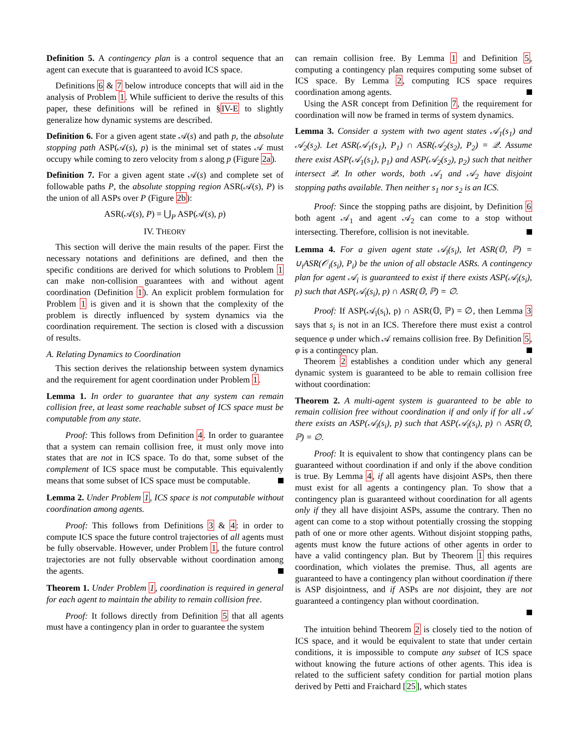Definition 5. A contingency plan is a control sequence that an agent can execute that is guaranteed to avoid ICS space.
Definitions 6 & 7 below introduce concepts that will aid in the analysis of Problem 1. While sufficient to derive the results of this paper, these definitions will be refined in §IV-E to slightly generalize how dynamic systems are described.
Definition 6. For a given agent state 𝒜(s) and path p, the absolute stopping path ASP(𝒜(s), p) is the minimal set of states 𝒜 must occupy while coming to zero velocity from s along p (Figure 2a).
Definition 7. For a given agent state 𝒜(s) and complete set of followable paths P, the absolute stopping region ASR(𝒜(s), P) is the union of all ASPs over P (Figure 2b):
ASR(𝒜(s), P) = ⋃<sub>P</sub> ASP(𝒜(s), p)
IV. THEORY
This section will derive the main results of the paper. First the necessary notations and definitions are defined, and then the specific conditions are derived for which solutions to Problem 1 can make non-collision guarantees with and without agent coordination (Definition 1). An explicit problem formulation for Problem 1 is given and it is shown that the complexity of the problem is directly influenced by system dynamics via the coordination requirement. The section is closed with a discussion of results.
A. Relating Dynamics to Coordination
This section derives the relationship between system dynamics and the requirement for agent coordination under Problem 1.
Lemma 1. In order to guarantee that any system can remain collision free, at least some reachable subset of ICS space must be computable from any state.
Proof: This follows from Definition 4. In order to guarantee that a system can remain collision free, it must only move into states that are not in ICS space. To do that, some subset of the complement of ICS space must be computable. This equivalently means that some subset of ICS space must be computable.
Lemma 2. Under Problem 1, ICS space is not computable without coordination among agents.
Proof: This follows from Definitions 3 & 4: in order to compute ICS space the future control trajectories of all agents must be fully observable. However, under Problem 1, the future control trajectories are not fully observable without coordination among the agents.
Theorem 1. Under Problem 1, coordination is required in general for each agent to maintain the ability to remain collision free.
Proof: It follows directly from Definition 5 that all agents must have a contingency plan in order to guarantee the system
can remain collision free. By Lemma 1 and Definition 5, computing a contingency plan requires computing some subset of ICS space. By Lemma 2, computing ICS space requires coordination among agents.
Using the ASR concept from Definition 7, the requirement for coordination will now be framed in terms of system dynamics.
Lemma 3. Consider a system with two agent states 𝒜<sub>1</sub>(s<sub>1</sub>) and 𝒜<sub>2</sub>(s<sub>2</sub>). Let ASR(𝒜<sub>1</sub>(s<sub>1</sub>), P<sub>1</sub>) ∩ ASR(𝒜<sub>2</sub>(s<sub>2</sub>), P<sub>2</sub>) = 𝒬. Assume there exist ASP(𝒜<sub>1</sub>(s<sub>1</sub>), p<sub>1</sub>) and ASP(𝒜<sub>2</sub>(s<sub>2</sub>), p<sub>2</sub>) such that neither intersect 𝒬. In other words, both 𝒜<sub>1</sub> and 𝒜<sub>2</sub> have disjoint stopping paths available. Then neither s<sub>1</sub> nor s<sub>2</sub> is an ICS.
Proof: Since the stopping paths are disjoint, by Definition 6 both agent 𝒜<sub>1</sub> and agent 𝒜<sub>2</sub> can come to a stop without intersecting. Therefore, collision is not inevitable.
Lemma 4. For a given agent state 𝒜<sub>i</sub>(s<sub>i</sub>), let ASR(𝕆, ℙ) = ∪<sub>i</sub>ASR(𝒪<sub>i</sub>(s<sub>i</sub>), P<sub>i</sub>) be the union of all obstacle ASRs. A contingency plan for agent 𝒜<sub>i</sub> is guaranteed to exist if there exists ASP(𝒜<sub>i</sub>(s<sub>i</sub>), p) such that ASP(𝒜<sub>i</sub>(s<sub>i</sub>), p) ∩ ASR(𝕆, ℙ) = ∅.
Proof: If ASP(𝒜<sub>i</sub>(s<sub>i</sub>), p) ∩ ASR(𝕆, ℙ) = ∅, then Lemma 3 says that s<sub>i</sub> is not in an ICS. Therefore there must exist a control sequence φ under which 𝒜 remains collision free. By Definition 5, φ is a contingency plan.
Theorem 2 establishes a condition under which any general dynamic system is guaranteed to be able to remain collision free without coordination:
Theorem 2. A multi-agent system is guaranteed to be able to remain collision free without coordination if and only if for all 𝒜 there exists an ASP(𝒜<sub>i</sub>(s<sub>i</sub>), p) such that ASP(𝒜<sub>i</sub>(s<sub>i</sub>), p) ∩ ASR(𝕆, ℙ) = ∅.
Proof: It is equivalent to show that contingency plans can be guaranteed without coordination if and only if the above condition is true. By Lemma 4, if all agents have disjoint ASPs, then there must exist for all agents a contingency plan. To show that a contingency plan is guaranteed without coordination for all agents only if they all have disjoint ASPs, assume the contrary. Then no agent can come to a stop without potentially crossing the stopping path of one or more other agents. Without disjoint stopping paths, agents must know the future actions of other agents in order to have a valid contingency plan. But by Theorem 1 this requires coordination, which violates the premise. Thus, all agents are guaranteed to have a contingency plan without coordination if there is ASP disjointness, and if ASPs are not disjoint, they are not guaranteed a contingency plan without coordination.
The intuition behind Theorem 2 is closely tied to the notion of ICS space, and it would be equivalent to state that under certain conditions, it is impossible to compute any subset of ICS space without knowing the future actions of other agents. This idea is related to the sufficient safety condition for partial motion plans derived by Petti and Fraichard [25], which states